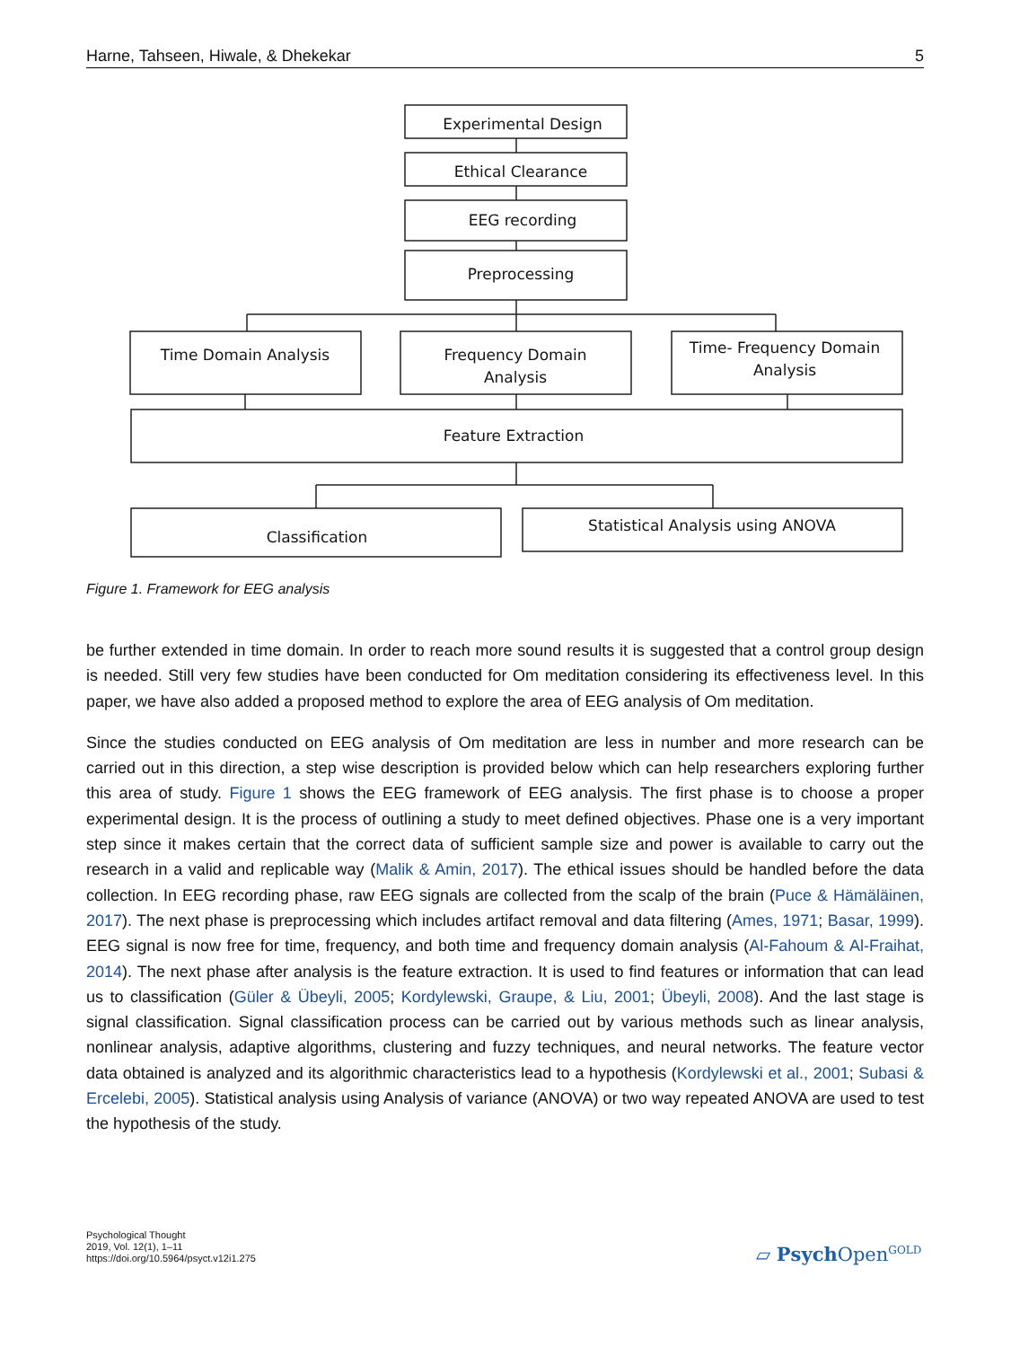Harne, Tahseen, Hiwale, & Dhekekar 5
Experimental Design
Ethical Clearance
EEG recording
Preprocessing
Time Domain Analysis
Frequency Domain
Analysis
Time- Frequency Domain
Analysis
Feature Extraction
Classification
Statistical Analysis using ANOVA
Figure 1. Framework for EEG analysis
be further extended in time domain. In order to reach more sound results it is suggested that a control group design is needed. Still very few studies have been conducted for Om meditation considering its effectiveness level. In this paper, we have also added a proposed method to explore the area of EEG analysis of Om medita­tion.
Since the studies conducted on EEG analysis of Om meditation are less in number and more research can be carried out in this direction, a step wise description is provided below which can help researchers exploring fur­ther this area of study. Figure 1 shows the EEG framework of EEG analysis. The first phase is to choose a proper experimental design. It is the process of outlining a study to meet defined objectives. Phase one is a very important step since it makes certain that the correct data of sufficient sample size and power is available to carry out the research in a valid and replicable way (Malik & Amin, 2017). The ethical issues should be han­dled before the data collection. In EEG recording phase, raw EEG signals are collected from the scalp of the brain (Puce & Hämäläinen, 2017). The next phase is preprocessing which includes artifact removal and data filtering (Ames, 1971; Basar, 1999). EEG signal is now free for time, frequency, and both time and frequency domain analysis (Al-Fahoum & Al-Fraihat, 2014). The next phase after analysis is the feature extraction. It is used to find features or information that can lead us to classification (Güler & Übeyli, 2005; Kordylewski, Graupe, & Liu, 2001; Übeyli, 2008). And the last stage is signal classification. Signal classification process can be carried out by various methods such as linear analysis, nonlinear analysis, adaptive algorithms, clustering and fuzzy techniques, and neural networks. The feature vector data obtained is analyzed and its algorithmic characteristics lead to a hypothesis (Kordylewski et al., 2001; Subasi & Ercelebi, 2005). Statistical analysis us­ing Analysis of variance (ANOVA) or two way repeated ANOVA are used to test the hypothesis of the study.
Psychological Thought
2019, Vol. 12(1), 1–11
https://doi.org/10.5964/psyct.v12i1.275
▱ Psych Open<sup>GOLD</sup>